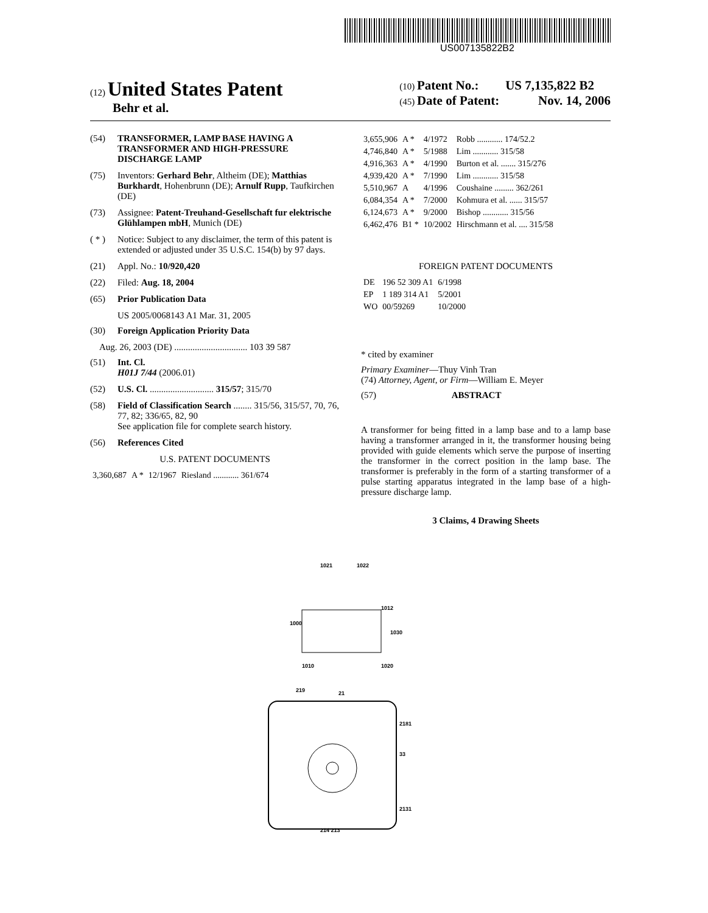US007135822B2
(12) United States Patent
Behr et al.
(10) Patent No.: US 7,135,822 B2
(45) Date of Patent: Nov. 14, 2006
(54) TRANSFORMER, LAMP BASE HAVING A TRANSFORMER AND HIGH-PRESSURE DISCHARGE LAMP
(75) Inventors: Gerhard Behr, Altheim (DE); Matthias Burkhardt, Hohenbrunn (DE); Arnulf Rupp, Taufkirchen (DE)
(73) Assignee: Patent-Treuhand-Gesellschaft fur elektrische Glühlampen mbH, Munich (DE)
( * ) Notice: Subject to any disclaimer, the term of this patent is extended or adjusted under 35 U.S.C. 154(b) by 97 days.
(21) Appl. No.: 10/920,420
(22) Filed: Aug. 18, 2004
(65) Prior Publication Data
US 2005/0068143 A1 Mar. 31, 2005
(30) Foreign Application Priority Data
Aug. 26, 2003 (DE) ................................ 103 39 587
(51) Int. Cl.
H01J 7/44 (2006.01)
(52) U.S. Cl. ............................ 315/57; 315/70
(58) Field of Classification Search ........ 315/56, 315/57, 70, 76, 77, 82; 336/65, 82, 90
See application file for complete search history.
(56) References Cited
U.S. PATENT DOCUMENTS
| 3,360,687 | A * | 12/1967 | Riesland ............ 361/674 |
| 3,655,906 | A * | 4/1972 | Robb ............ 174/52.2 |
| 4,746,840 | A * | 5/1988 | Lim ............ 315/58 |
| 4,916,363 | A * | 4/1990 | Burton et al. ....... 315/276 |
| 4,939,420 | A * | 7/1990 | Lim ............ 315/58 |
| 5,510,967 | A | 4/1996 | Coushaine ......... 362/261 |
| 6,084,354 | A * | 7/2000 | Kohmura et al. ...... 315/57 |
| 6,124,673 | A * | 9/2000 | Bishop ............ 315/56 |
| 6,462,476 | B1 * | 10/2002 | Hirschmann et al. .... 315/58 |
FOREIGN PATENT DOCUMENTS
| DE | 196 52 309 A1 | 6/1998 |
| EP | 1 189 314 A1 | 5/2001 |
| WO | 00/59269 | 10/2000 |
* cited by examiner
Primary Examiner—Thuy Vinh Tran
(74) Attorney, Agent, or Firm—William E. Meyer
(57) ABSTRACT
A transformer for being fitted in a lamp base and to a lamp base having a transformer arranged in it, the transformer housing being provided with guide elements which serve the purpose of inserting the transformer in the correct position in the lamp base. The transformer is preferably in the form of a starting transformer of a pulse starting apparatus integrated in the lamp base of a high-pressure discharge lamp.
3 Claims, 4 Drawing Sheets
1021
1022
1000
1010
1020
1012
1030
21
219
2181
33
2131
214 213